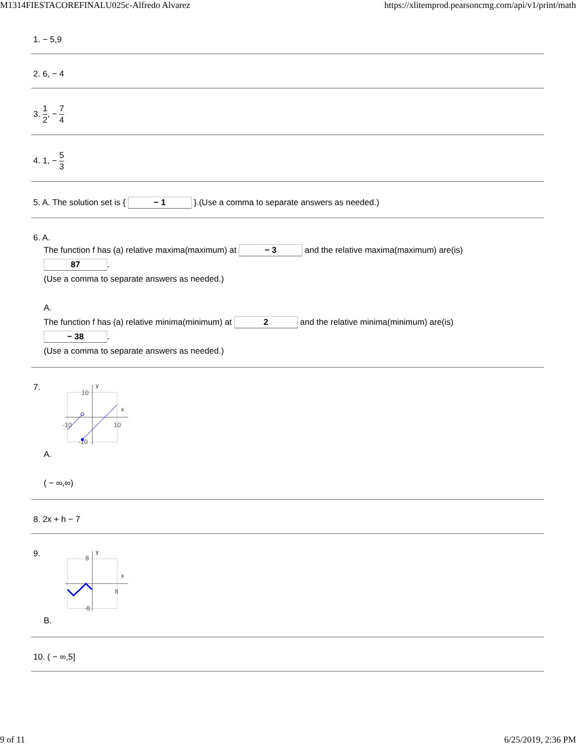M1314FIESTACOREFINALU025c-Alfredo Alvarez https://xlitemprod.pearsoncmg.com/api/v1/print/math
1. − 5,9
2. 6, − 4
3. 1 2, − 7 4
4. 1, − 5 3
5. A. The solution set is { − 1 }.(Use a comma to separate answers as needed.)
6. A.
The function f has (a) relative maxima(maximum) at − 3 and the relative maxima(maximum) are(is)
87.
(Use a comma to separate answers as needed.)
A.
The function f has (a) relative minima(minimum) at 2 and the relative minima(minimum) are(is)
− 38.
(Use a comma to separate answers as needed.)
7.
y
x
10
10
-10
-10
A.
( − ∞,∞)
8. 2x + h − 7
9.
y
x
8
8
-8
B.
10. ( − ∞,5]
9 of 11 6/25/2019, 2:36 PM